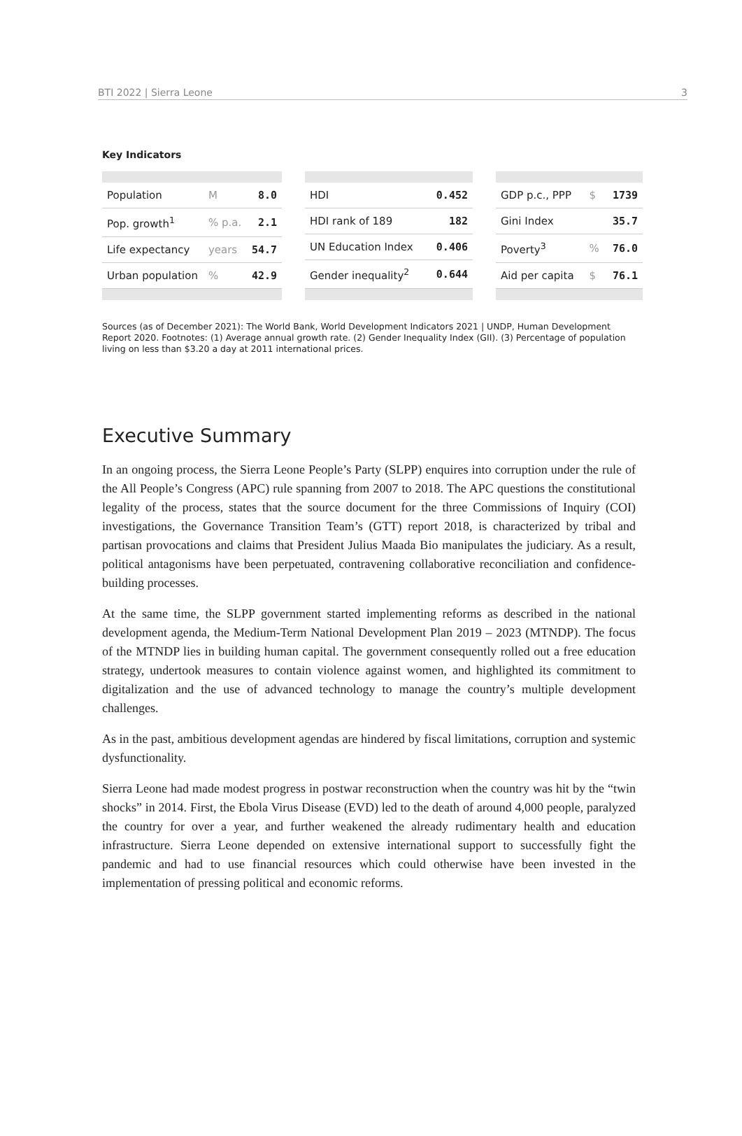BTI 2022 | Sierra Leone 3
Key Indicators
| Population | M | 8.0 |
| Pop. growth<sup>1</sup> | % p.a. | 2.1 |
| Life expectancy | years | 54.7 |
| Urban population | % | 42.9 |
| HDI | 0.452 |
| HDI rank of 189 | 182 |
| UN Education Index | 0.406 |
| Gender inequality<sup>2</sup> | 0.644 |
| GDP p.c., PPP | $ | 1739 |
| Gini Index | | 35.7 |
| Poverty<sup>3</sup> | % | 76.0 |
| Aid per capita | $ | 76.1 |
Sources (as of December 2021): The World Bank, World Development Indicators 2021 | UNDP, Human Development Report 2020. Footnotes: (1) Average annual growth rate. (2) Gender Inequality Index (GII). (3) Percentage of population living on less than $3.20 a day at 2011 international prices.
Executive Summary
In an ongoing process, the Sierra Leone People’s Party (SLPP) enquires into corruption under the rule of the All People’s Congress (APC) rule spanning from 2007 to 2018. The APC questions the constitutional legality of the process, states that the source document for the three Commissions of Inquiry (COI) investigations, the Governance Transition Team’s (GTT) report 2018, is characterized by tribal and partisan provocations and claims that President Julius Maada Bio manipulates the judiciary. As a result, political antagonisms have been perpetuated, contravening collaborative reconciliation and confidence-building processes.
At the same time, the SLPP government started implementing reforms as described in the national development agenda, the Medium-Term National Development Plan 2019 – 2023 (MTNDP). The focus of the MTNDP lies in building human capital. The government consequently rolled out a free education strategy, undertook measures to contain violence against women, and highlighted its commitment to digitalization and the use of advanced technology to manage the country’s multiple development challenges.
As in the past, ambitious development agendas are hindered by fiscal limitations, corruption and systemic dysfunctionality.
Sierra Leone had made modest progress in postwar reconstruction when the country was hit by the “twin shocks” in 2014. First, the Ebola Virus Disease (EVD) led to the death of around 4,000 people, paralyzed the country for over a year, and further weakened the already rudimentary health and education infrastructure. Sierra Leone depended on extensive international support to successfully fight the pandemic and had to use financial resources which could otherwise have been invested in the implementation of pressing political and economic reforms.